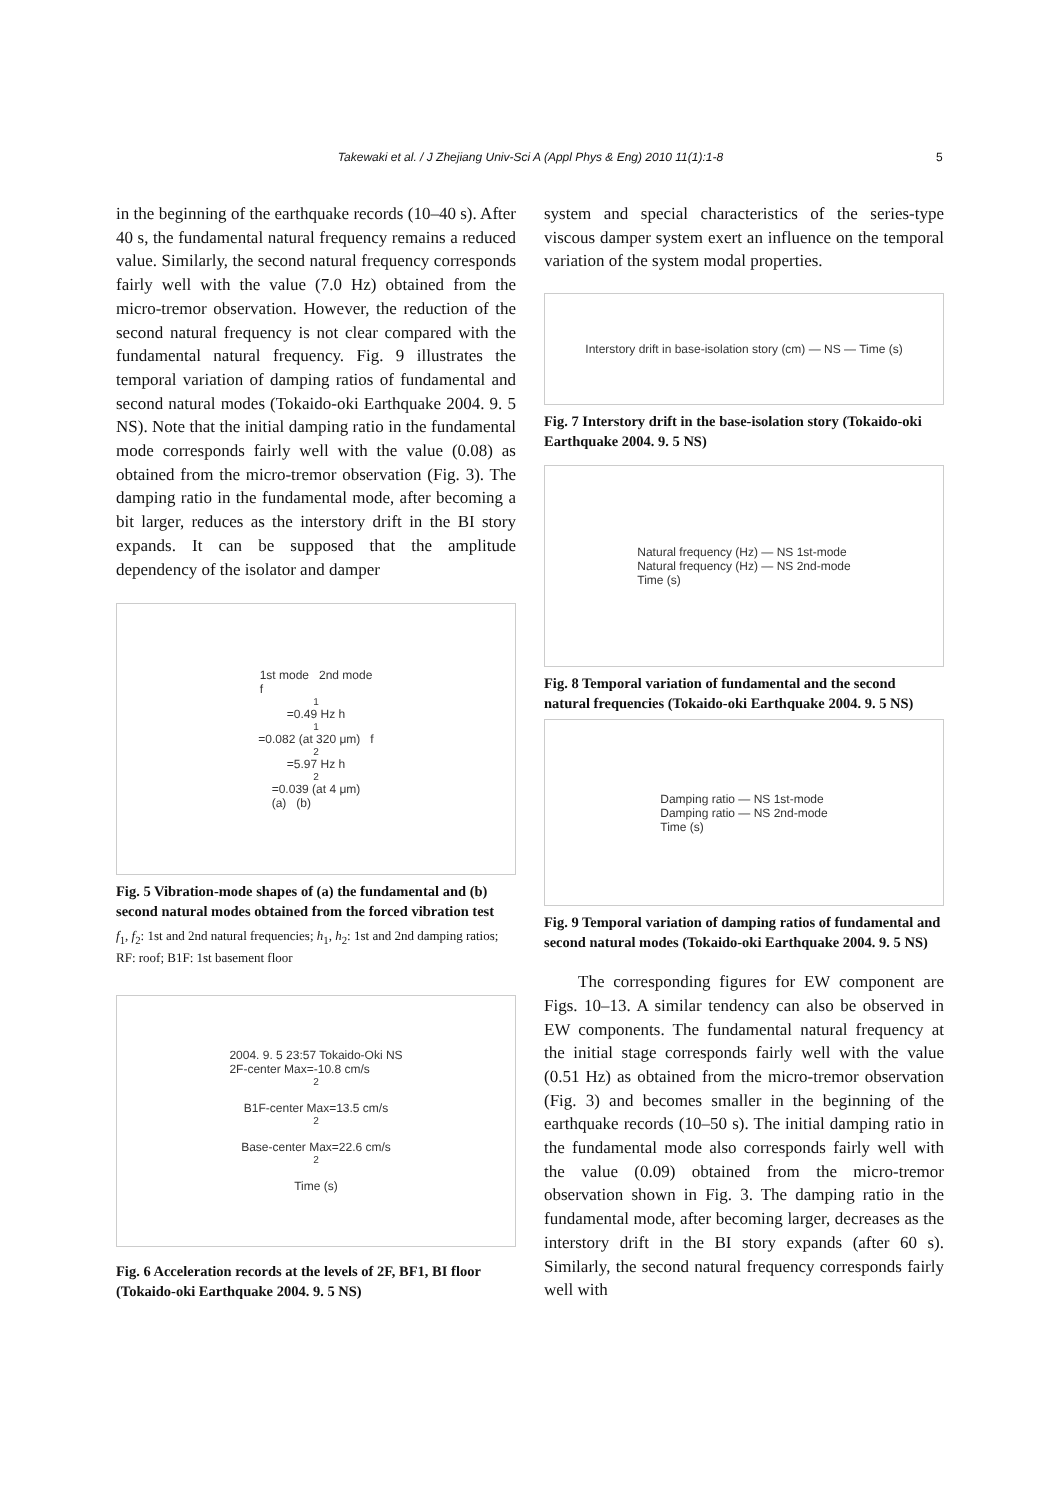Takewaki et al. / J Zhejiang Univ-Sci A (Appl Phys & Eng) 2010 11(1):1-8 5
in the beginning of the earthquake records (10–40 s). After 40 s, the fundamental natural frequency remains a reduced value. Similarly, the second natural frequency corresponds fairly well with the value (7.0 Hz) obtained from the micro-tremor observation. However, the reduction of the second natural frequency is not clear compared with the fundamental natural frequency. Fig. 9 illustrates the temporal variation of damping ratios of fundamental and second natural modes (Tokaido-oki Earthquake 2004. 9. 5 NS). Note that the initial damping ratio in the fundamental mode corresponds fairly well with the value (0.08) as obtained from the micro-tremor observation (Fig. 3). The damping ratio in the fundamental mode, after becoming a bit larger, reduces as the interstory drift in the BI story expands. It can be supposed that the amplitude dependency of the isolator and damper
1st mode 2nd mode
f<sub>1</sub>=0.49 Hz h<sub>1</sub>=0.082 (at 320 μm) f<sub>2</sub>=5.97 Hz h<sub>2</sub>=0.039 (at 4 μm)
(a) (b)
Fig. 5 Vibration-mode shapes of (a) the fundamental and (b) second natural modes obtained from the forced vibration test
f<sub>1</sub>, f<sub>2</sub>: 1st and 2nd natural frequencies; h<sub>1</sub>, h<sub>2</sub>: 1st and 2nd damping ratios; RF: roof; B1F: 1st basement floor
2004. 9. 5 23:57 Tokaido-Oki NS
2F-center Max=-10.8 cm/s<sup>2</sup>
B1F-center Max=13.5 cm/s<sup>2</sup>
Base-center Max=22.6 cm/s<sup>2</sup>
Time (s)
Fig. 6 Acceleration records at the levels of 2F, BF1, BI floor (Tokaido-oki Earthquake 2004. 9. 5 NS)
system and special characteristics of the series-type viscous damper system exert an influence on the temporal variation of the system modal properties.
Interstory drift in base-isolation story (cm) — NS — Time (s)
Fig. 7 Interstory drift in the base-isolation story (Tokaido-oki Earthquake 2004. 9. 5 NS)
Natural frequency (Hz) — NS 1st-mode
Natural frequency (Hz) — NS 2nd-mode
Time (s)
Fig. 8 Temporal variation of fundamental and the second natural frequencies (Tokaido-oki Earthquake 2004. 9. 5 NS)
Damping ratio — NS 1st-mode
Damping ratio — NS 2nd-mode
Time (s)
Fig. 9 Temporal variation of damping ratios of fundamental and second natural modes (Tokaido-oki Earthquake 2004. 9. 5 NS)
The corresponding figures for EW component are Figs. 10–13. A similar tendency can also be observed in EW components. The fundamental natural frequency at the initial stage corresponds fairly well with the value (0.51 Hz) as obtained from the micro-tremor observation (Fig. 3) and becomes smaller in the beginning of the earthquake records (10–50 s). The initial damping ratio in the fundamental mode also corresponds fairly well with the value (0.09) obtained from the micro-tremor observation shown in Fig. 3. The damping ratio in the fundamental mode, after becoming larger, decreases as the interstory drift in the BI story expands (after 60 s). Similarly, the second natural frequency corresponds fairly well with